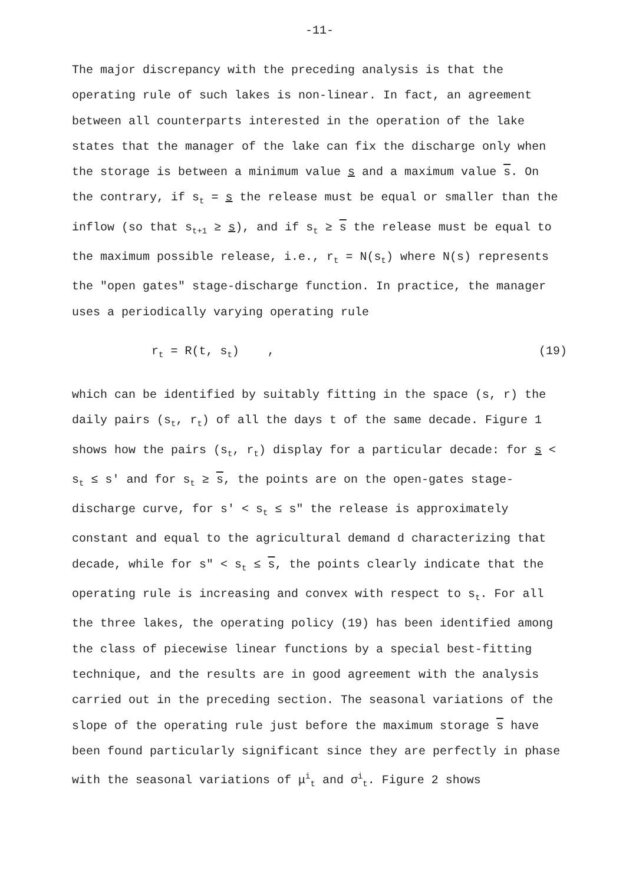-11-
The major discrepancy with the preceding analysis is that the operating rule of such lakes is non-linear. In fact, an agreement between all counterparts interested in the operation of the lake states that the manager of the lake can fix the discharge only when the storage is between a minimum value s and a maximum value s. On the contrary, if s<sub>t</sub> = s the release must be equal or smaller than the inflow (so that s<sub>t+1</sub> ≥ s), and if s<sub>t</sub> ≥ s the release must be equal to the maximum possible release, i.e., r<sub>t</sub> = N(s<sub>t</sub>) where N(s) represents the "open gates" stage-discharge function. In practice, the manager uses a periodically varying operating rule
r<sub>t</sub> = R(t, s<sub>t</sub>) , (19)
which can be identified by suitably fitting in the space (s, r) the daily pairs (s<sub>t</sub>, r<sub>t</sub>) of all the days t of the same decade. Figure 1 shows how the pairs (s<sub>t</sub>, r<sub>t</sub>) display for a particular decade: for s < s<sub>t</sub> ≤ s' and for s<sub>t</sub> ≥ s, the points are on the open-gates stage-discharge curve, for s' < s<sub>t</sub> ≤ s" the release is approximately constant and equal to the agricultural demand d characterizing that decade, while for s" < s<sub>t</sub> ≤ s, the points clearly indicate that the operating rule is increasing and convex with respect to s<sub>t</sub>. For all the three lakes, the operating policy (19) has been identified among the class of piecewise linear functions by a special best-fitting technique, and the results are in good agreement with the analysis carried out in the preceding section. The seasonal variations of the slope of the operating rule just before the maximum storage s have been found particularly significant since they are perfectly in phase with the seasonal variations of μ<sup>i</sup><sub>t</sub> and σ<sup>i</sup><sub>t</sub>. Figure 2 shows